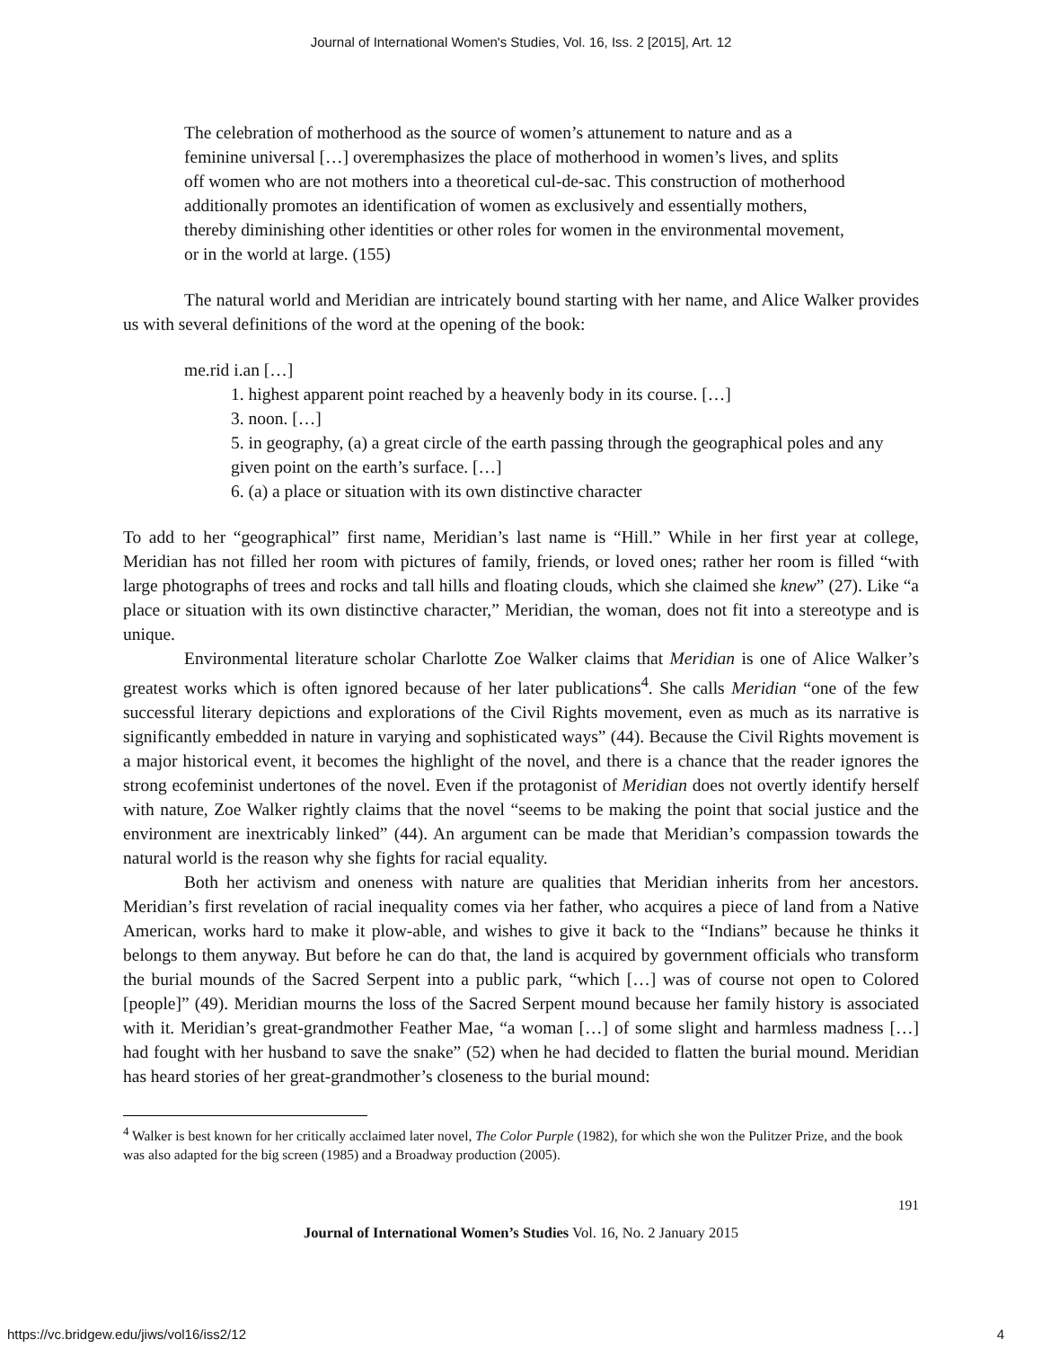Journal of International Women's Studies, Vol. 16, Iss. 2 [2015], Art. 12
The celebration of motherhood as the source of women’s attunement to nature and as a feminine universal […] overemphasizes the place of motherhood in women’s lives, and splits off women who are not mothers into a theoretical cul-de-sac. This construction of motherhood additionally promotes an identification of women as exclusively and essentially mothers, thereby diminishing other identities or other roles for women in the environmental movement, or in the world at large. (155)
The natural world and Meridian are intricately bound starting with her name, and Alice Walker provides us with several definitions of the word at the opening of the book:
me.rid i.an […]
1. highest apparent point reached by a heavenly body in its course. […]
3. noon. […]
5. in geography, (a) a great circle of the earth passing through the geographical poles and any given point on the earth’s surface. […]
6. (a) a place or situation with its own distinctive character
To add to her “geographical” first name, Meridian’s last name is “Hill.” While in her first year at college, Meridian has not filled her room with pictures of family, friends, or loved ones; rather her room is filled “with large photographs of trees and rocks and tall hills and floating clouds, which she claimed she knew” (27). Like “a place or situation with its own distinctive character,” Meridian, the woman, does not fit into a stereotype and is unique.
Environmental literature scholar Charlotte Zoe Walker claims that Meridian is one of Alice Walker’s greatest works which is often ignored because of her later publications<sup>4</sup>. She calls Meridian “one of the few successful literary depictions and explorations of the Civil Rights movement, even as much as its narrative is significantly embedded in nature in varying and sophisticated ways” (44). Because the Civil Rights movement is a major historical event, it becomes the highlight of the novel, and there is a chance that the reader ignores the strong ecofeminist undertones of the novel. Even if the protagonist of Meridian does not overtly identify herself with nature, Zoe Walker rightly claims that the novel “seems to be making the point that social justice and the environment are inextricably linked” (44). An argument can be made that Meridian’s compassion towards the natural world is the reason why she fights for racial equality.
Both her activism and oneness with nature are qualities that Meridian inherits from her ancestors. Meridian’s first revelation of racial inequality comes via her father, who acquires a piece of land from a Native American, works hard to make it plow-able, and wishes to give it back to the “Indians” because he thinks it belongs to them anyway. But before he can do that, the land is acquired by government officials who transform the burial mounds of the Sacred Serpent into a public park, “which […] was of course not open to Colored [people]” (49). Meridian mourns the loss of the Sacred Serpent mound because her family history is associated with it. Meridian’s great-grandmother Feather Mae, “a woman […] of some slight and harmless madness […] had fought with her husband to save the snake” (52) when he had decided to flatten the burial mound. Meridian has heard stories of her great-grandmother’s closeness to the burial mound:
<sup>4</sup> Walker is best known for her critically acclaimed later novel, The Color Purple (1982), for which she won the Pulitzer Prize, and the book was also adapted for the big screen (1985) and a Broadway production (2005).
191
Journal of International Women’s Studies Vol. 16, No. 2 January 2015
https://vc.bridgew.edu/jiws/vol16/iss2/12
4